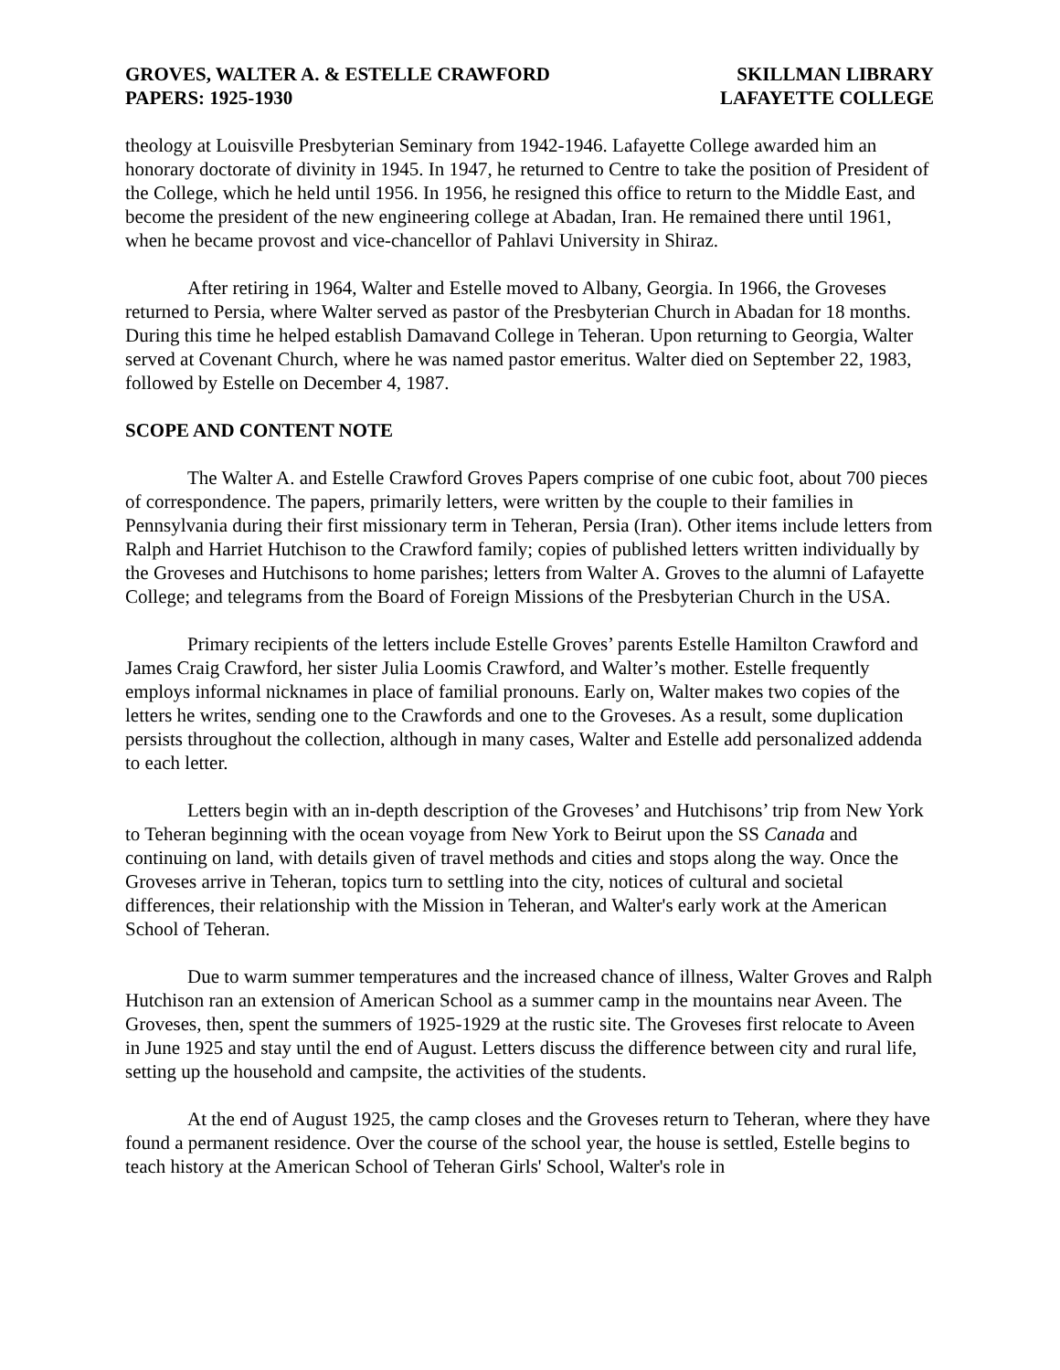GROVES, WALTER A. & ESTELLE CRAWFORD
PAPERS: 1925-1930
SKILLMAN LIBRARY
LAFAYETTE COLLEGE
theology at Louisville Presbyterian Seminary from 1942-1946. Lafayette College awarded him an honorary doctorate of divinity in 1945. In 1947, he returned to Centre to take the position of President of the College, which he held until 1956. In 1956, he resigned this office to return to the Middle East, and become the president of the new engineering college at Abadan, Iran. He remained there until 1961, when he became provost and vice-chancellor of Pahlavi University in Shiraz.
After retiring in 1964, Walter and Estelle moved to Albany, Georgia. In 1966, the Groveses returned to Persia, where Walter served as pastor of the Presbyterian Church in Abadan for 18 months. During this time he helped establish Damavand College in Teheran. Upon returning to Georgia, Walter served at Covenant Church, where he was named pastor emeritus. Walter died on September 22, 1983, followed by Estelle on December 4, 1987.
SCOPE AND CONTENT NOTE
The Walter A. and Estelle Crawford Groves Papers comprise of one cubic foot, about 700 pieces of correspondence. The papers, primarily letters, were written by the couple to their families in Pennsylvania during their first missionary term in Teheran, Persia (Iran). Other items include letters from Ralph and Harriet Hutchison to the Crawford family; copies of published letters written individually by the Groveses and Hutchisons to home parishes; letters from Walter A. Groves to the alumni of Lafayette College; and telegrams from the Board of Foreign Missions of the Presbyterian Church in the USA.
Primary recipients of the letters include Estelle Groves’ parents Estelle Hamilton Crawford and James Craig Crawford, her sister Julia Loomis Crawford, and Walter’s mother. Estelle frequently employs informal nicknames in place of familial pronouns. Early on, Walter makes two copies of the letters he writes, sending one to the Crawfords and one to the Groveses. As a result, some duplication persists throughout the collection, although in many cases, Walter and Estelle add personalized addenda to each letter.
Letters begin with an in-depth description of the Groveses’ and Hutchisons’ trip from New York to Teheran beginning with the ocean voyage from New York to Beirut upon the SS Canada and continuing on land, with details given of travel methods and cities and stops along the way. Once the Groveses arrive in Teheran, topics turn to settling into the city, notices of cultural and societal differences, their relationship with the Mission in Teheran, and Walter's early work at the American School of Teheran.
Due to warm summer temperatures and the increased chance of illness, Walter Groves and Ralph Hutchison ran an extension of American School as a summer camp in the mountains near Aveen. The Groveses, then, spent the summers of 1925-1929 at the rustic site. The Groveses first relocate to Aveen in June 1925 and stay until the end of August. Letters discuss the difference between city and rural life, setting up the household and campsite, the activities of the students.
At the end of August 1925, the camp closes and the Groveses return to Teheran, where they have found a permanent residence. Over the course of the school year, the house is settled, Estelle begins to teach history at the American School of Teheran Girls' School, Walter's role in